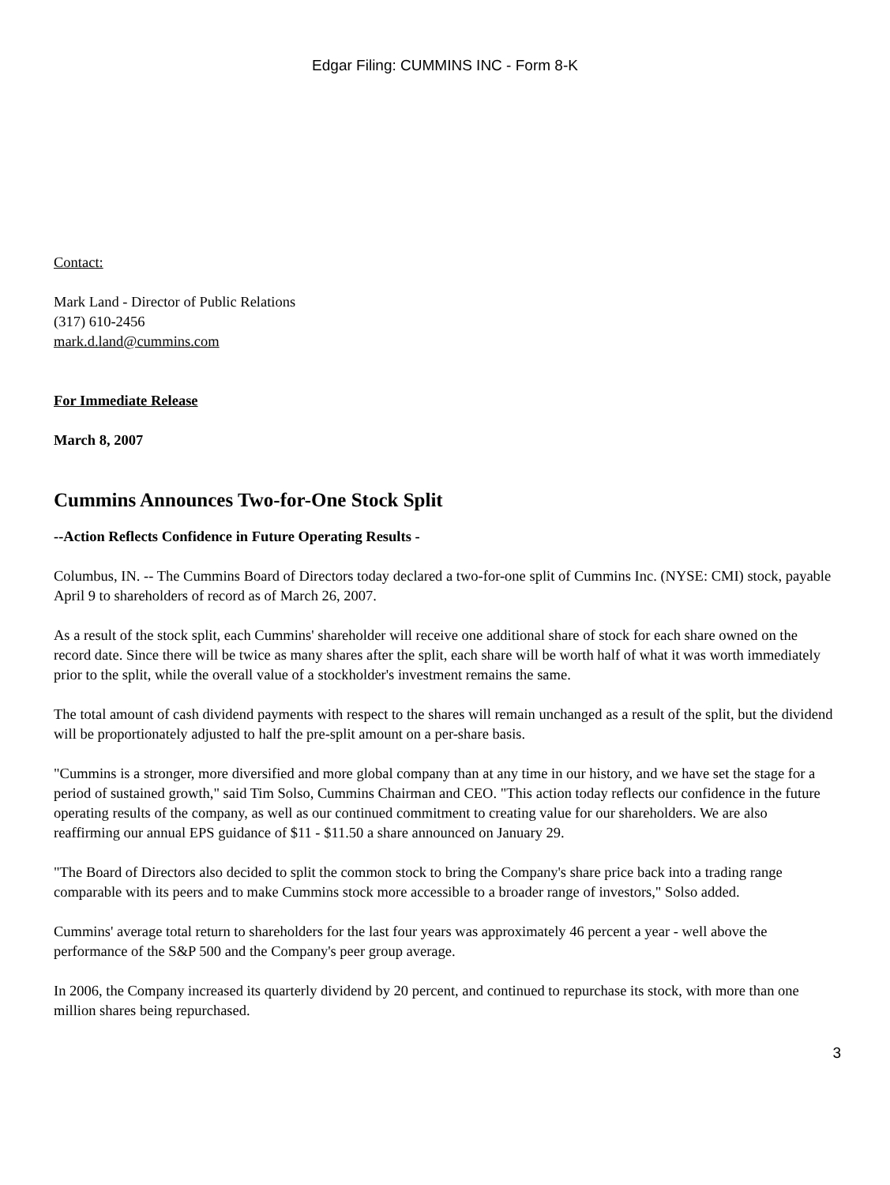Edgar Filing: CUMMINS INC - Form 8-K
Contact:
Mark Land - Director of Public Relations
(317) 610-2456
mark.d.land@cummins.com
For Immediate Release
March 8, 2007
Cummins Announces Two-for-One Stock Split
--Action Reflects Confidence in Future Operating Results -
Columbus, IN. -- The Cummins Board of Directors today declared a two-for-one split of Cummins Inc. (NYSE: CMI) stock, payable April 9 to shareholders of record as of March 26, 2007.
As a result of the stock split, each Cummins' shareholder will receive one additional share of stock for each share owned on the record date. Since there will be twice as many shares after the split, each share will be worth half of what it was worth immediately prior to the split, while the overall value of a stockholder's investment remains the same.
The total amount of cash dividend payments with respect to the shares will remain unchanged as a result of the split, but the dividend will be proportionately adjusted to half the pre-split amount on a per-share basis.
"Cummins is a stronger, more diversified and more global company than at any time in our history, and we have set the stage for a period of sustained growth," said Tim Solso, Cummins Chairman and CEO. "This action today reflects our confidence in the future operating results of the company, as well as our continued commitment to creating value for our shareholders. We are also reaffirming our annual EPS guidance of $11 - $11.50 a share announced on January 29.
"The Board of Directors also decided to split the common stock to bring the Company's share price back into a trading range comparable with its peers and to make Cummins stock more accessible to a broader range of investors," Solso added.
Cummins' average total return to shareholders for the last four years was approximately 46 percent a year - well above the performance of the S&P 500 and the Company's peer group average.
In 2006, the Company increased its quarterly dividend by 20 percent, and continued to repurchase its stock, with more than one million shares being repurchased.
3